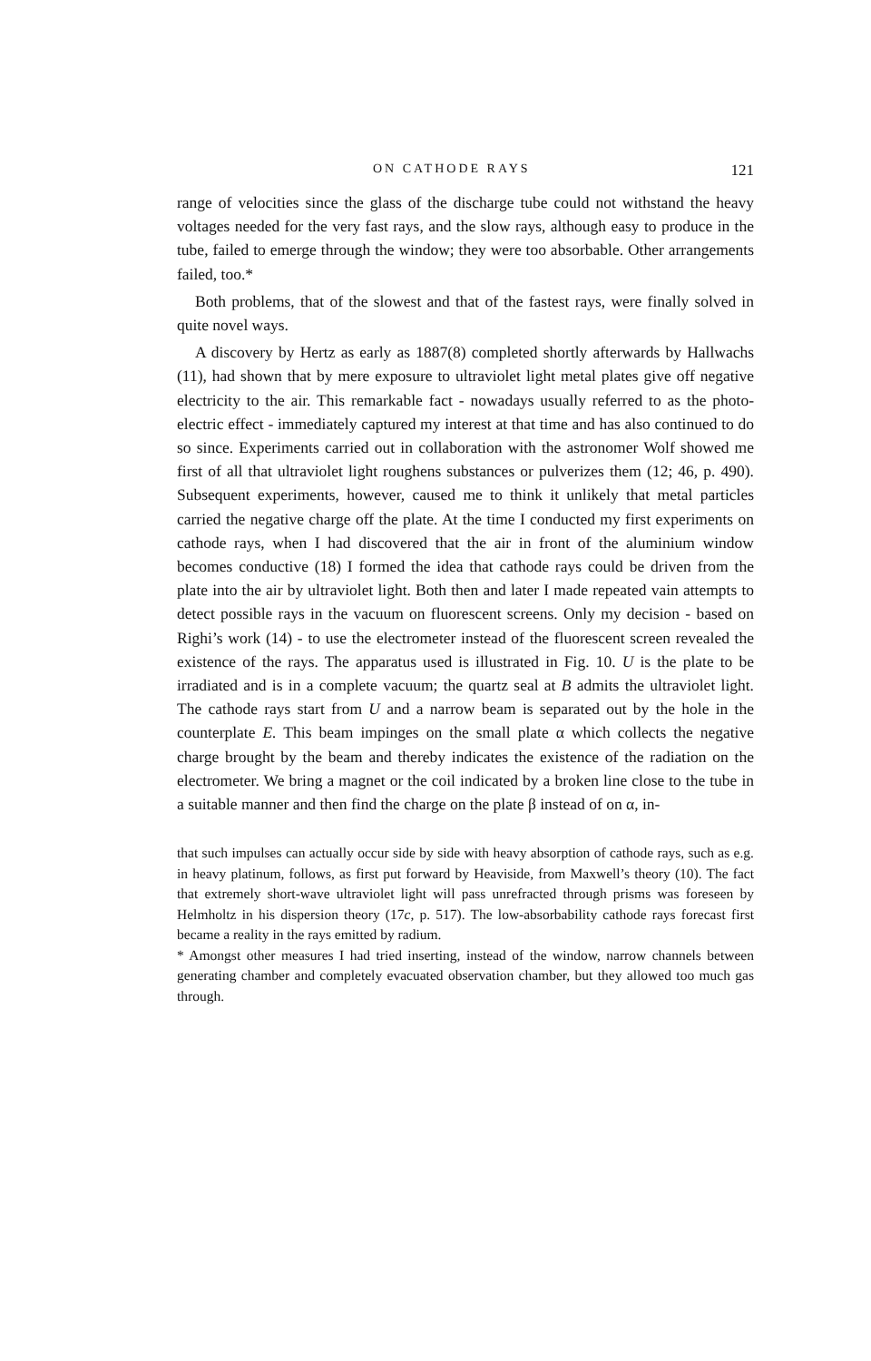ON CATHODE RAYS 121
range of velocities since the glass of the discharge tube could not withstand the heavy voltages needed for the very fast rays, and the slow rays, although easy to produce in the tube, failed to emerge through the window; they were too absorbable. Other arrangements failed, too.*
Both problems, that of the slowest and that of the fastest rays, were finally solved in quite novel ways.
A discovery by Hertz as early as 1887(8) completed shortly afterwards by Hallwachs (11), had shown that by mere exposure to ultraviolet light metal plates give off negative electricity to the air. This remarkable fact - nowadays usually referred to as the photo-electric effect - immediately captured my interest at that time and has also continued to do so since. Experiments carried out in collaboration with the astronomer Wolf showed me first of all that ultraviolet light roughens substances or pulverizes them (12; 46, p. 490). Subsequent experiments, however, caused me to think it unlikely that metal particles carried the negative charge off the plate. At the time I conducted my first experiments on cathode rays, when I had discovered that the air in front of the aluminium window becomes conductive (18) I formed the idea that cathode rays could be driven from the plate into the air by ultraviolet light. Both then and later I made repeated vain attempts to detect possible rays in the vacuum on fluorescent screens. Only my decision - based on Righi’s work (14) - to use the electrometer instead of the fluorescent screen revealed the existence of the rays. The apparatus used is illustrated in Fig. 10. U is the plate to be irradiated and is in a complete vacuum; the quartz seal at B admits the ultraviolet light. The cathode rays start from U and a narrow beam is separated out by the hole in the counterplate E. This beam impinges on the small plate α which collects the negative charge brought by the beam and thereby indicates the existence of the radiation on the electrometer. We bring a magnet or the coil indicated by a broken line close to the tube in a suitable manner and then find the charge on the plate β instead of on α, in-
that such impulses can actually occur side by side with heavy absorption of cathode rays, such as e.g. in heavy platinum, follows, as first put forward by Heaviside, from Maxwell’s theory (10). The fact that extremely short-wave ultraviolet light will pass unrefracted through prisms was foreseen by Helmholtz in his dispersion theory (17c, p. 517). The low-absorbability cathode rays forecast first became a reality in the rays emitted by radium.
* Amongst other measures I had tried inserting, instead of the window, narrow channels between generating chamber and completely evacuated observation chamber, but they allowed too much gas through.